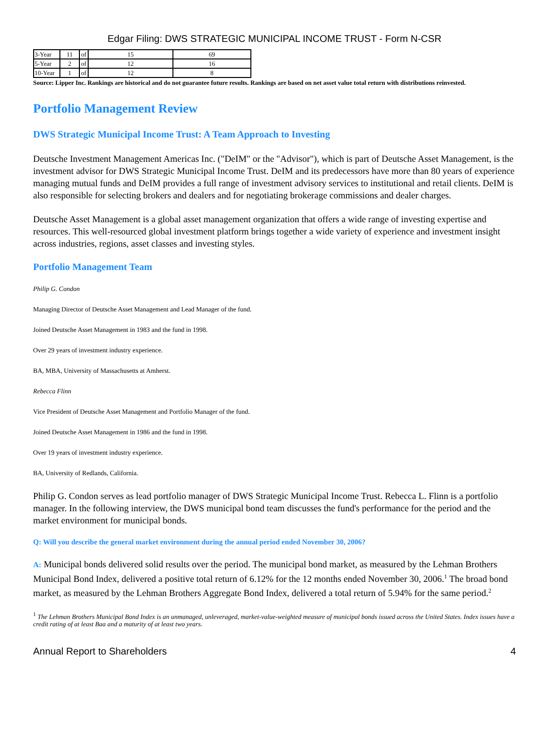Edgar Filing: DWS STRATEGIC MUNICIPAL INCOME TRUST - Form N-CSR
| 3-Year | 11 | of | 15 | 69 |
| 5-Year | 2 | of | 12 | 16 |
| 10-Year | 1 | of | 12 | 8 |
Source: Lipper Inc. Rankings are historical and do not guarantee future results. Rankings are based on net asset value total return with distributions reinvested.
Portfolio Management Review
DWS Strategic Municipal Income Trust: A Team Approach to Investing
Deutsche Investment Management Americas Inc. ("DeIM" or the "Advisor"), which is part of Deutsche Asset Management, is the investment advisor for DWS Strategic Municipal Income Trust. DeIM and its predecessors have more than 80 years of experience managing mutual funds and DeIM provides a full range of investment advisory services to institutional and retail clients. DeIM is also responsible for selecting brokers and dealers and for negotiating brokerage commissions and dealer charges.
Deutsche Asset Management is a global asset management organization that offers a wide range of investing expertise and resources. This well-resourced global investment platform brings together a wide variety of experience and investment insight across industries, regions, asset classes and investing styles.
Portfolio Management Team
Philip G. Condon
Managing Director of Deutsche Asset Management and Lead Manager of the fund.
Joined Deutsche Asset Management in 1983 and the fund in 1998.
Over 29 years of investment industry experience.
BA, MBA, University of Massachusetts at Amherst.
Rebecca Flinn
Vice President of Deutsche Asset Management and Portfolio Manager of the fund.
Joined Deutsche Asset Management in 1986 and the fund in 1998.
Over 19 years of investment industry experience.
BA, University of Redlands, California.
Philip G. Condon serves as lead portfolio manager of DWS Strategic Municipal Income Trust. Rebecca L. Flinn is a portfolio manager. In the following interview, the DWS municipal bond team discusses the fund's performance for the period and the market environment for municipal bonds.
Q: Will you describe the general market environment during the annual period ended November 30, 2006?
A: Municipal bonds delivered solid results over the period. The municipal bond market, as measured by the Lehman Brothers Municipal Bond Index, delivered a positive total return of 6.12% for the 12 months ended November 30, 2006.<sup>1</sup> The broad bond market, as measured by the Lehman Brothers Aggregate Bond Index, delivered a total return of 5.94% for the same period.<sup>2</sup>
<sup>1</sup> The Lehman Brothers Municipal Bond Index is an unmanaged, unleveraged, market-value-weighted measure of municipal bonds issued across the United States. Index issues have a credit rating of at least Baa and a maturity of at least two years.
Annual Report to Shareholders 4